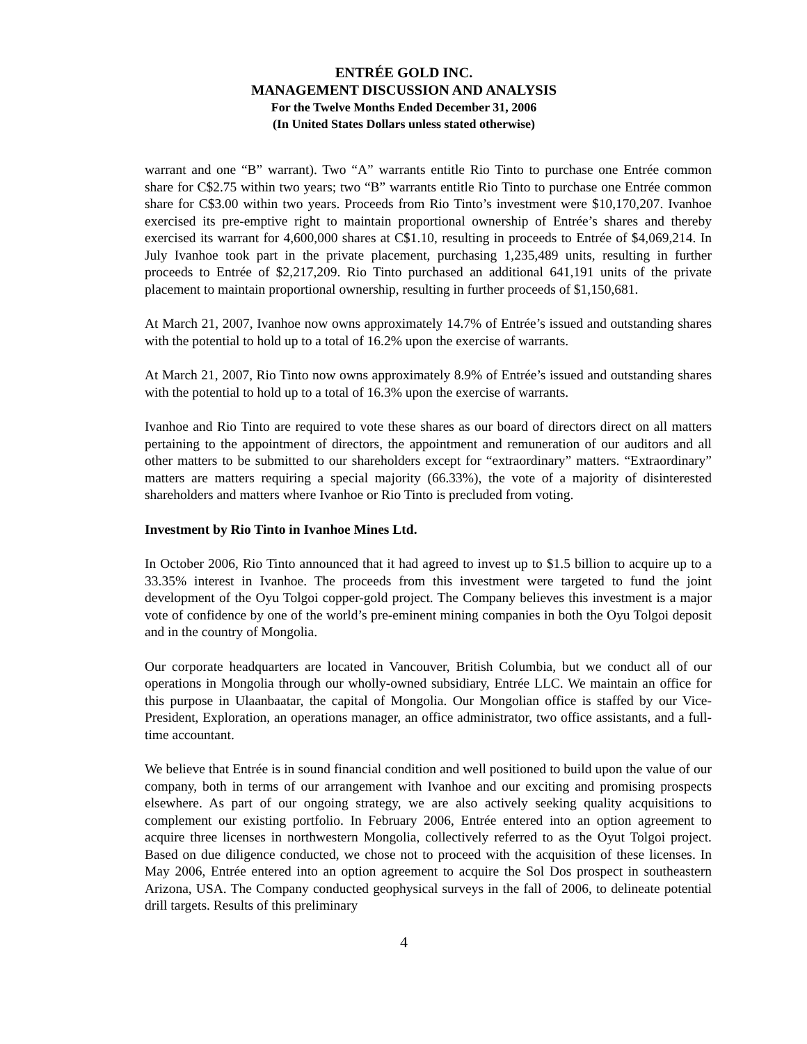ENTRÉE GOLD INC.
MANAGEMENT DISCUSSION AND ANALYSIS
For the Twelve Months Ended December 31, 2006
(In United States Dollars unless stated otherwise)
warrant and one “B” warrant). Two “A” warrants entitle Rio Tinto to purchase one Entrée common share for C$2.75 within two years; two “B” warrants entitle Rio Tinto to purchase one Entrée common share for C$3.00 within two years. Proceeds from Rio Tinto’s investment were $10,170,207. Ivanhoe exercised its pre-emptive right to maintain proportional ownership of Entrée’s shares and thereby exercised its warrant for 4,600,000 shares at C$1.10, resulting in proceeds to Entrée of $4,069,214. In July Ivanhoe took part in the private placement, purchasing 1,235,489 units, resulting in further proceeds to Entrée of $2,217,209. Rio Tinto purchased an additional 641,191 units of the private placement to maintain proportional ownership, resulting in further proceeds of $1,150,681.
At March 21, 2007, Ivanhoe now owns approximately 14.7% of Entrée’s issued and outstanding shares with the potential to hold up to a total of 16.2% upon the exercise of warrants.
At March 21, 2007, Rio Tinto now owns approximately 8.9% of Entrée’s issued and outstanding shares with the potential to hold up to a total of 16.3% upon the exercise of warrants.
Ivanhoe and Rio Tinto are required to vote these shares as our board of directors direct on all matters pertaining to the appointment of directors, the appointment and remuneration of our auditors and all other matters to be submitted to our shareholders except for “extraordinary” matters. “Extraordinary” matters are matters requiring a special majority (66.33%), the vote of a majority of disinterested shareholders and matters where Ivanhoe or Rio Tinto is precluded from voting.
Investment by Rio Tinto in Ivanhoe Mines Ltd.
In October 2006, Rio Tinto announced that it had agreed to invest up to $1.5 billion to acquire up to a 33.35% interest in Ivanhoe. The proceeds from this investment were targeted to fund the joint development of the Oyu Tolgoi copper-gold project. The Company believes this investment is a major vote of confidence by one of the world’s pre-eminent mining companies in both the Oyu Tolgoi deposit and in the country of Mongolia.
Our corporate headquarters are located in Vancouver, British Columbia, but we conduct all of our operations in Mongolia through our wholly-owned subsidiary, Entrée LLC. We maintain an office for this purpose in Ulaanbaatar, the capital of Mongolia. Our Mongolian office is staffed by our Vice-President, Exploration, an operations manager, an office administrator, two office assistants, and a full-time accountant.
We believe that Entrée is in sound financial condition and well positioned to build upon the value of our company, both in terms of our arrangement with Ivanhoe and our exciting and promising prospects elsewhere. As part of our ongoing strategy, we are also actively seeking quality acquisitions to complement our existing portfolio. In February 2006, Entrée entered into an option agreement to acquire three licenses in northwestern Mongolia, collectively referred to as the Oyut Tolgoi project. Based on due diligence conducted, we chose not to proceed with the acquisition of these licenses. In May 2006, Entrée entered into an option agreement to acquire the Sol Dos prospect in southeastern Arizona, USA. The Company conducted geophysical surveys in the fall of 2006, to delineate potential drill targets. Results of this preliminary
4